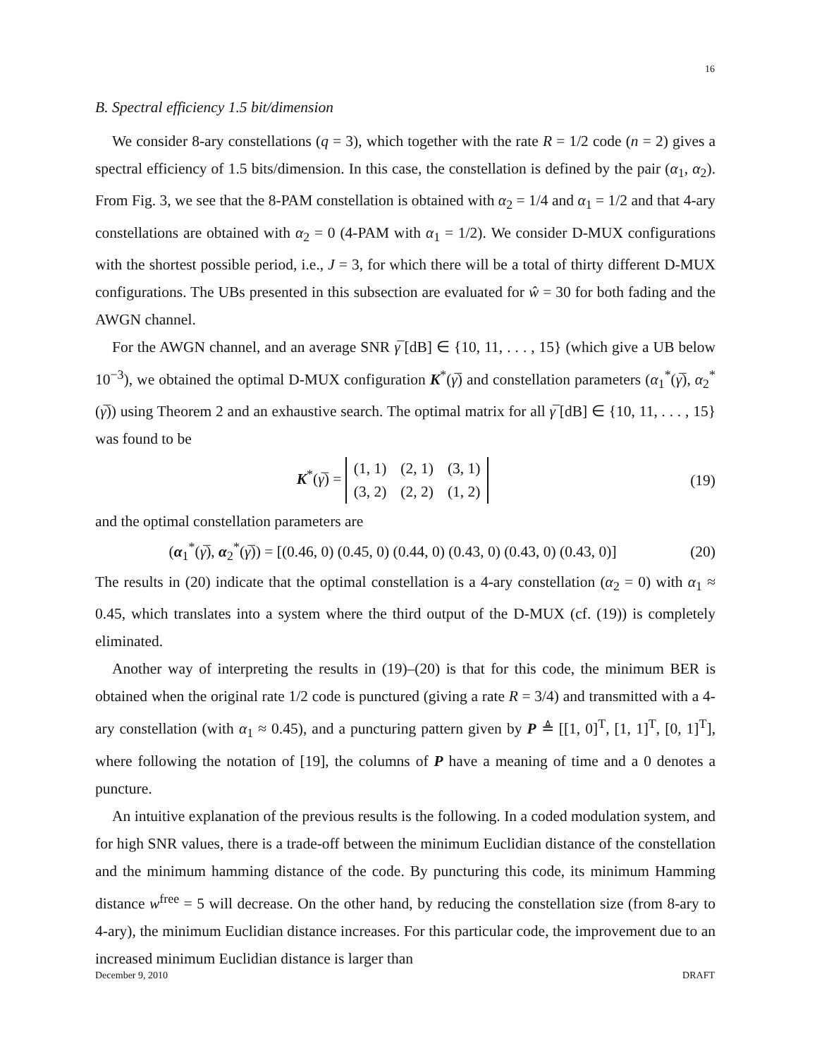16
B. Spectral efficiency 1.5 bit/dimension
We consider 8-ary constellations (q = 3), which together with the rate R = 1/2 code (n = 2) gives a spectral efficiency of 1.5 bits/dimension. In this case, the constellation is defined by the pair (α<sub>1</sub>, α<sub>2</sub>). From Fig. 3, we see that the 8-PAM constellation is obtained with α<sub>2</sub> = 1/4 and α<sub>1</sub> = 1/2 and that 4-ary constellations are obtained with α<sub>2</sub> = 0 (4-PAM with α<sub>1</sub> = 1/2). We consider D-MUX configurations with the shortest possible period, i.e., J = 3, for which there will be a total of thirty different D-MUX configurations. The UBs presented in this subsection are evaluated for ŵ = 30 for both fading and the AWGN channel.
For the AWGN channel, and an average SNR γ̅ [dB] ∈ {10, 11, . . . , 15} (which give a UB below 10<sup>−3</sup>), we obtained the optimal D-MUX configuration K<sup>*</sup>(γ̅) and constellation parameters (α<sub>1</sub><sup>*</sup>(γ̅), α<sub>2</sub><sup>*</sup>(γ̅)) using Theorem 2 and an exhaustive search. The optimal matrix for all γ̅ [dB] ∈ {10, 11, . . . , 15} was found to be
K<sup>*</sup>(γ̅) =
| (1, 1) | (2, 1) | (3, 1) |
| (3, 2) | (2, 2) | (1, 2) |
(19)
and the optimal constellation parameters are
(α<sub>1</sub><sup>*</sup>(γ̅), α<sub>2</sub><sup>*</sup>(γ̅)) = [(0.46, 0) (0.45, 0) (0.44, 0) (0.43, 0) (0.43, 0) (0.43, 0)]
(20)
The results in (20) indicate that the optimal constellation is a 4-ary constellation (α<sub>2</sub> = 0) with α<sub>1</sub> ≈ 0.45, which translates into a system where the third output of the D-MUX (cf. (19)) is completely eliminated.
Another way of interpreting the results in (19)–(20) is that for this code, the minimum BER is obtained when the original rate 1/2 code is punctured (giving a rate R = 3/4) and transmitted with a 4-ary constellation (with α<sub>1</sub> ≈ 0.45), and a puncturing pattern given by P ≜ [[1, 0]<sup>T</sup>, [1, 1]<sup>T</sup>, [0, 1]<sup>T</sup>], where following the notation of [19], the columns of P have a meaning of time and a 0 denotes a puncture.
An intuitive explanation of the previous results is the following. In a coded modulation system, and for high SNR values, there is a trade-off between the minimum Euclidian distance of the constellation and the minimum hamming distance of the code. By puncturing this code, its minimum Hamming distance w<sup>free</sup> = 5 will decrease. On the other hand, by reducing the constellation size (from 8-ary to 4-ary), the minimum Euclidian distance increases. For this particular code, the improvement due to an increased minimum Euclidian distance is larger than
December 9, 2010 DRAFT